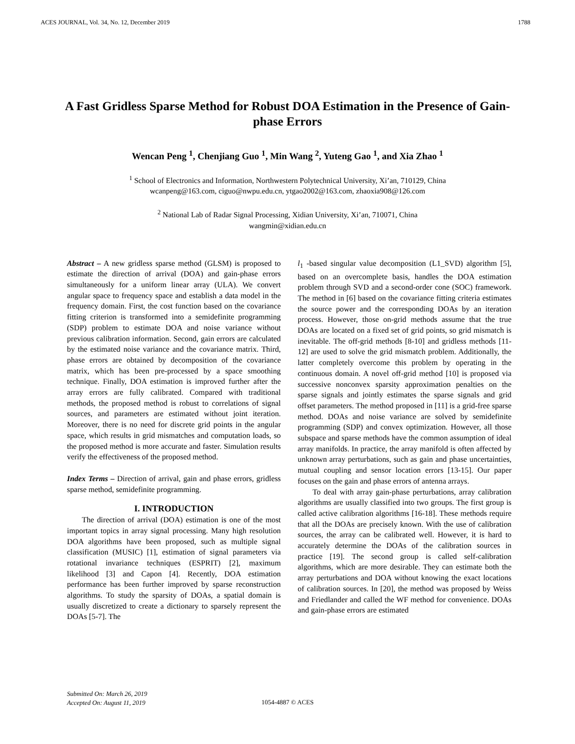ACES JOURNAL, Vol. 34, No. 12, December 2019 1788
A Fast Gridless Sparse Method for Robust DOA Estimation in the Presence of Gain-phase Errors
Wencan Peng <sup>1</sup>, Chenjiang Guo <sup>1</sup>, Min Wang <sup>2</sup>, Yuteng Gao <sup>1</sup>, and Xia Zhao <sup>1</sup>
<sup>1</sup> School of Electronics and Information, Northwestern Polytechnical University, Xi’an, 710129, China
wcanpeng@163.com, ciguo@nwpu.edu.cn, ytgao2002@163.com, zhaoxia908@126.com
<sup>2</sup> National Lab of Radar Signal Processing, Xidian University, Xi’an, 710071, China
wangmin@xidian.edu.cn
Abstract – A new gridless sparse method (GLSM) is proposed to estimate the direction of arrival (DOA) and gain-phase errors simultaneously for a uniform linear array (ULA). We convert angular space to frequency space and establish a data model in the frequency domain. First, the cost function based on the covariance fitting criterion is transformed into a semidefinite programming (SDP) problem to estimate DOA and noise variance without previous calibration information. Second, gain errors are calculated by the estimated noise variance and the covariance matrix. Third, phase errors are obtained by decomposition of the covariance matrix, which has been pre-processed by a space smoothing technique. Finally, DOA estimation is improved further after the array errors are fully calibrated. Compared with traditional methods, the proposed method is robust to correlations of signal sources, and parameters are estimated without joint iteration. Moreover, there is no need for discrete grid points in the angular space, which results in grid mismatches and computation loads, so the proposed method is more accurate and faster. Simulation results verify the effectiveness of the proposed method.
Index Terms – Direction of arrival, gain and phase errors, gridless sparse method, semidefinite programming.
I. INTRODUCTION
The direction of arrival (DOA) estimation is one of the most important topics in array signal processing. Many high resolution DOA algorithms have been proposed, such as multiple signal classification (MUSIC) [1], estimation of signal parameters via rotational invariance techniques (ESPRIT) [2], maximum likelihood [3] and Capon [4]. Recently, DOA estimation performance has been further improved by sparse reconstruction algorithms. To study the sparsity of DOAs, a spatial domain is usually discretized to create a dictionary to sparsely represent the DOAs [5-7]. The
l<sub>1</sub> -based singular value decomposition (L1_SVD) algorithm [5], based on an overcomplete basis, handles the DOA estimation problem through SVD and a second-order cone (SOC) framework. The method in [6] based on the covariance fitting criteria estimates the source power and the corresponding DOAs by an iteration process. However, those on-grid methods assume that the true DOAs are located on a fixed set of grid points, so grid mismatch is inevitable. The off-grid methods [8-10] and gridless methods [11-12] are used to solve the grid mismatch problem. Additionally, the latter completely overcome this problem by operating in the continuous domain. A novel off-grid method [10] is proposed via successive nonconvex sparsity approximation penalties on the sparse signals and jointly estimates the sparse signals and grid offset parameters. The method proposed in [11] is a grid-free sparse method. DOAs and noise variance are solved by semidefinite programming (SDP) and convex optimization. However, all those subspace and sparse methods have the common assumption of ideal array manifolds. In practice, the array manifold is often affected by unknown array perturbations, such as gain and phase uncertainties, mutual coupling and sensor location errors [13-15]. Our paper focuses on the gain and phase errors of antenna arrays.
To deal with array gain-phase perturbations, array calibration algorithms are usually classified into two groups. The first group is called active calibration algorithms [16-18]. These methods require that all the DOAs are precisely known. With the use of calibration sources, the array can be calibrated well. However, it is hard to accurately determine the DOAs of the calibration sources in practice [19]. The second group is called self-calibration algorithms, which are more desirable. They can estimate both the array perturbations and DOA without knowing the exact locations of calibration sources. In [20], the method was proposed by Weiss and Friedlander and called the WF method for convenience. DOAs and gain-phase errors are estimated
Submitted On: March 26, 2019
Accepted On: August 11, 2019
1054-4887 © ACES